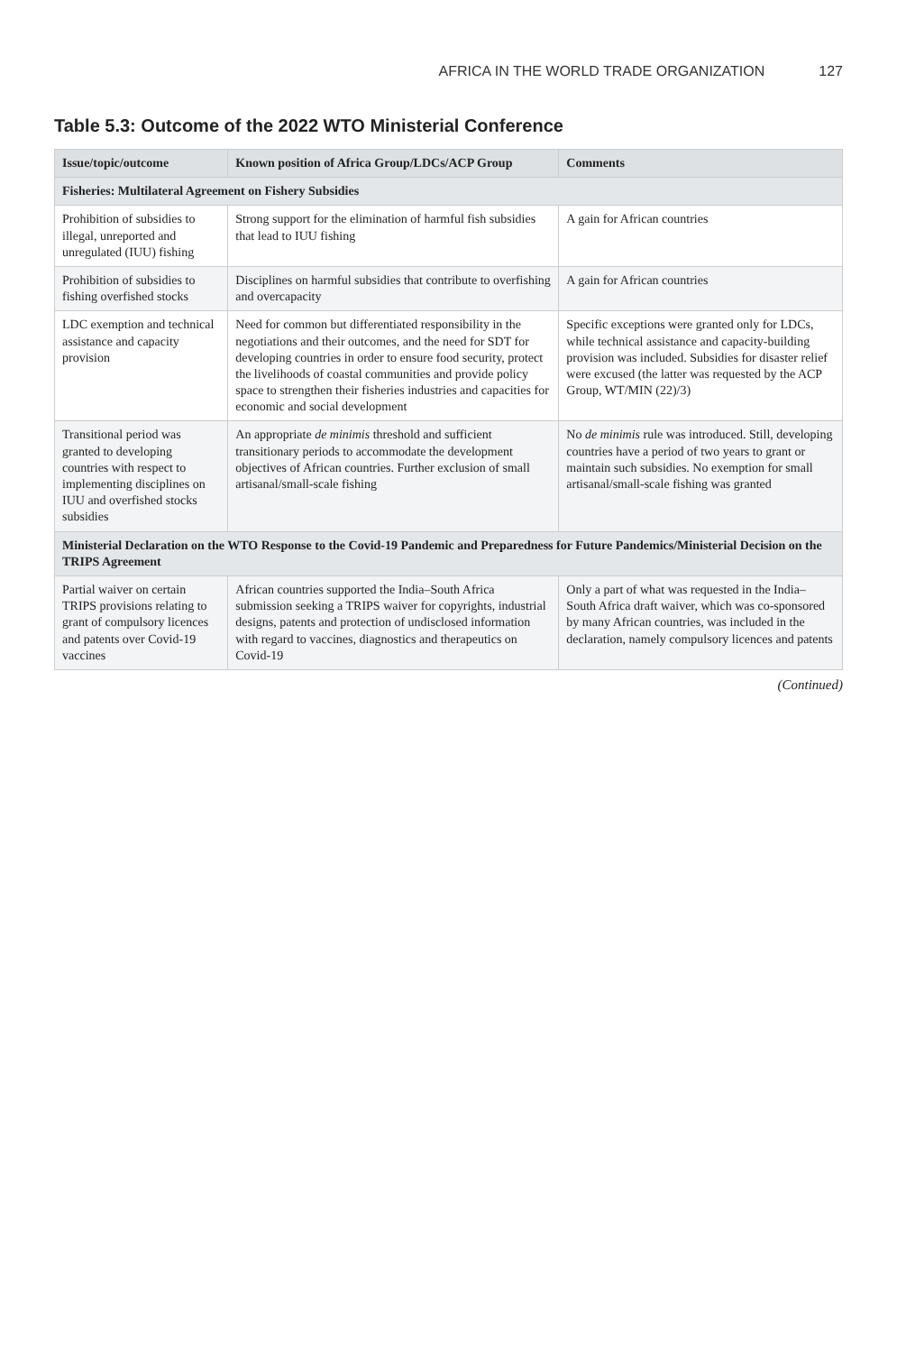AFRICA IN THE WORLD TRADE ORGANIZATION 127
Table 5.3: Outcome of the 2022 WTO Ministerial Conference
| Issue/topic/outcome | Known position of Africa Group/LDCs/ACP Group | Comments |
| --- | --- | --- |
| Fisheries: Multilateral Agreement on Fishery Subsidies | | |
| Prohibition of subsidies to illegal, unreported and unregulated (IUU) fishing | Strong support for the elimination of harmful fish subsidies that lead to IUU fishing | A gain for African countries |
| Prohibition of subsidies to fishing overfished stocks | Disciplines on harmful subsidies that contribute to overfishing and overcapacity | A gain for African countries |
| LDC exemption and technical assistance and capacity provision | Need for common but differentiated responsibility in the negotiations and their outcomes, and the need for SDT for developing countries in order to ensure food security, protect the livelihoods of coastal communities and provide policy space to strengthen their fisheries industries and capacities for economic and social development | Specific exceptions were granted only for LDCs, while technical assistance and capacity-building provision was included. Subsidies for disaster relief were excused (the latter was requested by the ACP Group, WT/MIN (22)/3) |
| Transitional period was granted to developing countries with respect to implementing disciplines on IUU and overfished stocks subsidies | An appropriate de minimis threshold and sufficient transitionary periods to accommodate the development objectives of African countries. Further exclusion of small artisanal/small-scale fishing | No de minimis rule was introduced. Still, developing countries have a period of two years to grant or maintain such subsidies. No exemption for small artisanal/small-scale fishing was granted |
| Ministerial Declaration on the WTO Response to the Covid-19 Pandemic and Preparedness for Future Pandemics/Ministerial Decision on the TRIPS Agreement | | |
| Partial waiver on certain TRIPS provisions relating to grant of compulsory licences and patents over Covid-19 vaccines | African countries supported the India–South Africa submission seeking a TRIPS waiver for copyrights, industrial designs, patents and protection of undisclosed information with regard to vaccines, diagnostics and therapeutics on Covid-19 | Only a part of what was requested in the India–South Africa draft waiver, which was co-sponsored by many African countries, was included in the declaration, namely compulsory licences and patents |
(Continued)